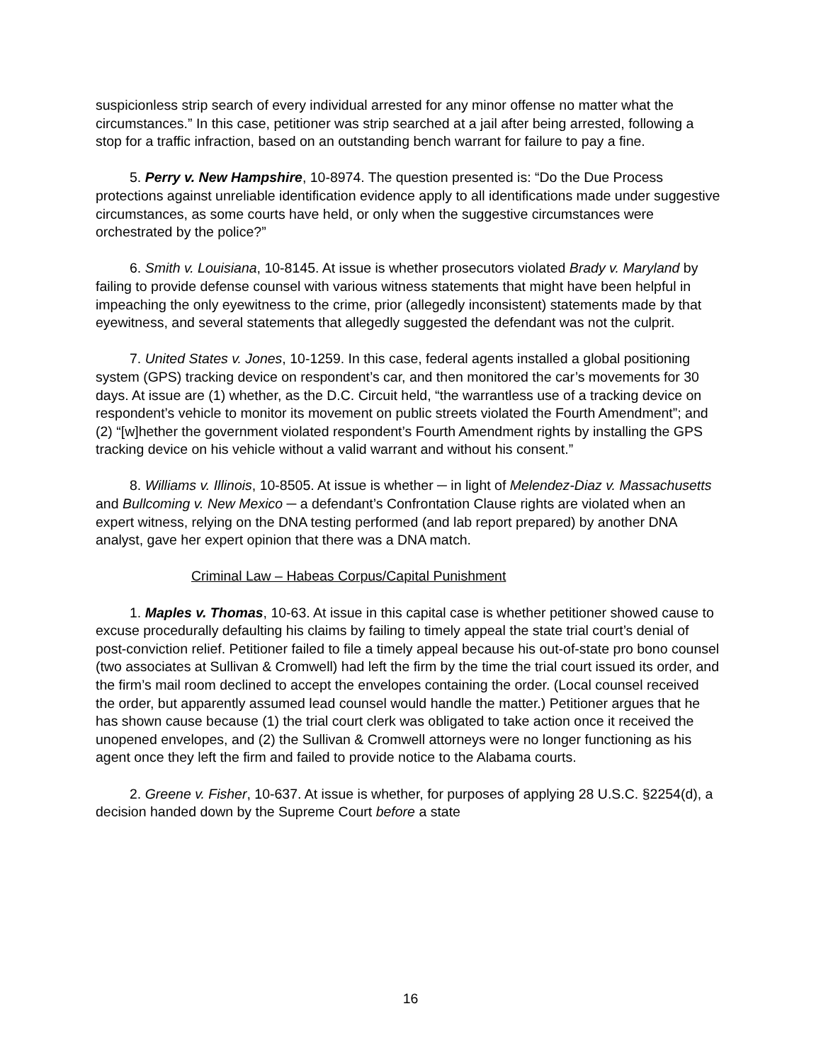suspicionless strip search of every individual arrested for any minor offense no matter what the circumstances.” In this case, petitioner was strip searched at a jail after being arrested, following a stop for a traffic infraction, based on an outstanding bench warrant for failure to pay a fine.
5. Perry v. New Hampshire, 10-8974. The question presented is: “Do the Due Process protections against unreliable identification evidence apply to all identifications made under suggestive circumstances, as some courts have held, or only when the suggestive circumstances were orchestrated by the police?”
6. Smith v. Louisiana, 10-8145. At issue is whether prosecutors violated Brady v. Maryland by failing to provide defense counsel with various witness statements that might have been helpful in impeaching the only eyewitness to the crime, prior (allegedly inconsistent) statements made by that eyewitness, and several statements that allegedly suggested the defendant was not the culprit.
7. United States v. Jones, 10-1259. In this case, federal agents installed a global positioning system (GPS) tracking device on respondent’s car, and then monitored the car’s movements for 30 days. At issue are (1) whether, as the D.C. Circuit held, “the warrantless use of a tracking device on respondent’s vehicle to monitor its movement on public streets violated the Fourth Amendment”; and (2) “[w]hether the government violated respondent’s Fourth Amendment rights by installing the GPS tracking device on his vehicle without a valid warrant and without his consent.”
8. Williams v. Illinois, 10-8505. At issue is whether ─ in light of Melendez-Diaz v. Massachusetts and Bullcoming v. New Mexico ─ a defendant’s Confrontation Clause rights are violated when an expert witness, relying on the DNA testing performed (and lab report prepared) by another DNA analyst, gave her expert opinion that there was a DNA match.
Criminal Law – Habeas Corpus/Capital Punishment
1. Maples v. Thomas, 10-63. At issue in this capital case is whether petitioner showed cause to excuse procedurally defaulting his claims by failing to timely appeal the state trial court’s denial of post-conviction relief. Petitioner failed to file a timely appeal because his out-of-state pro bono counsel (two associates at Sullivan & Cromwell) had left the firm by the time the trial court issued its order, and the firm’s mail room declined to accept the envelopes containing the order. (Local counsel received the order, but apparently assumed lead counsel would handle the matter.) Petitioner argues that he has shown cause because (1) the trial court clerk was obligated to take action once it received the unopened envelopes, and (2) the Sullivan & Cromwell attorneys were no longer functioning as his agent once they left the firm and failed to provide notice to the Alabama courts.
2. Greene v. Fisher, 10-637. At issue is whether, for purposes of applying 28 U.S.C. §2254(d), a decision handed down by the Supreme Court before a state
16